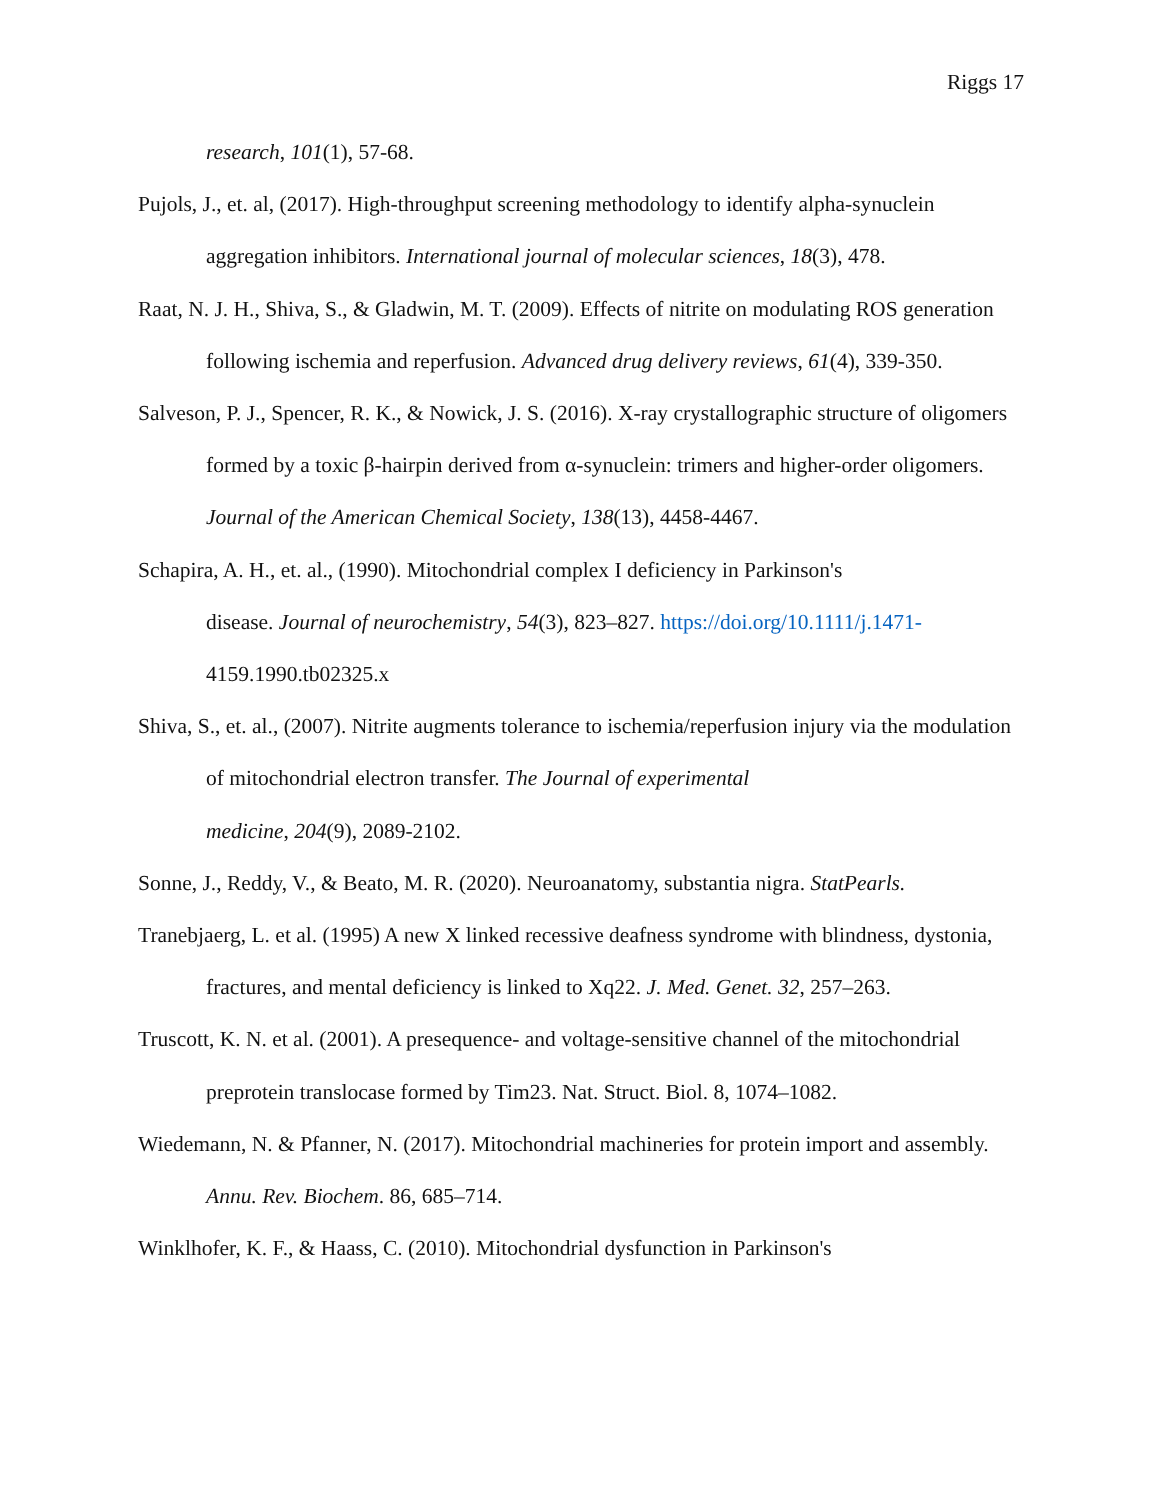Riggs 17
research, 101(1), 57-68.
Pujols, J., et. al, (2017). High-throughput screening methodology to identify alpha-synuclein aggregation inhibitors. International journal of molecular sciences, 18(3), 478.
Raat, N. J. H., Shiva, S., & Gladwin, M. T. (2009). Effects of nitrite on modulating ROS generation following ischemia and reperfusion. Advanced drug delivery reviews, 61(4), 339-350.
Salveson, P. J., Spencer, R. K., & Nowick, J. S. (2016). X-ray crystallographic structure of oligomers formed by a toxic β-hairpin derived from α-synuclein: trimers and higher-order oligomers. Journal of the American Chemical Society, 138(13), 4458-4467.
Schapira, A. H., et. al., (1990). Mitochondrial complex I deficiency in Parkinson's
disease. Journal of neurochemistry, 54(3), 823–827. https://doi.org/10.1111/j.1471-
4159.1990.tb02325.x
Shiva, S., et. al., (2007). Nitrite augments tolerance to ischemia/reperfusion injury via the modulation of mitochondrial electron transfer. The Journal of experimental
medicine, 204(9), 2089-2102.
Sonne, J., Reddy, V., & Beato, M. R. (2020). Neuroanatomy, substantia nigra. StatPearls.
Tranebjaerg, L. et al. (1995) A new X linked recessive deafness syndrome with blindness, dystonia, fractures, and mental deficiency is linked to Xq22. J. Med. Genet. 32, 257–263.
Truscott, K. N. et al. (2001). A presequence- and voltage-sensitive channel of the mitochondrial preprotein translocase formed by Tim23. Nat. Struct. Biol. 8, 1074–1082.
Wiedemann, N. & Pfanner, N. (2017). Mitochondrial machineries for protein import and assembly. Annu. Rev. Biochem. 86, 685–714.
Winklhofer, K. F., & Haass, C. (2010). Mitochondrial dysfunction in Parkinson's